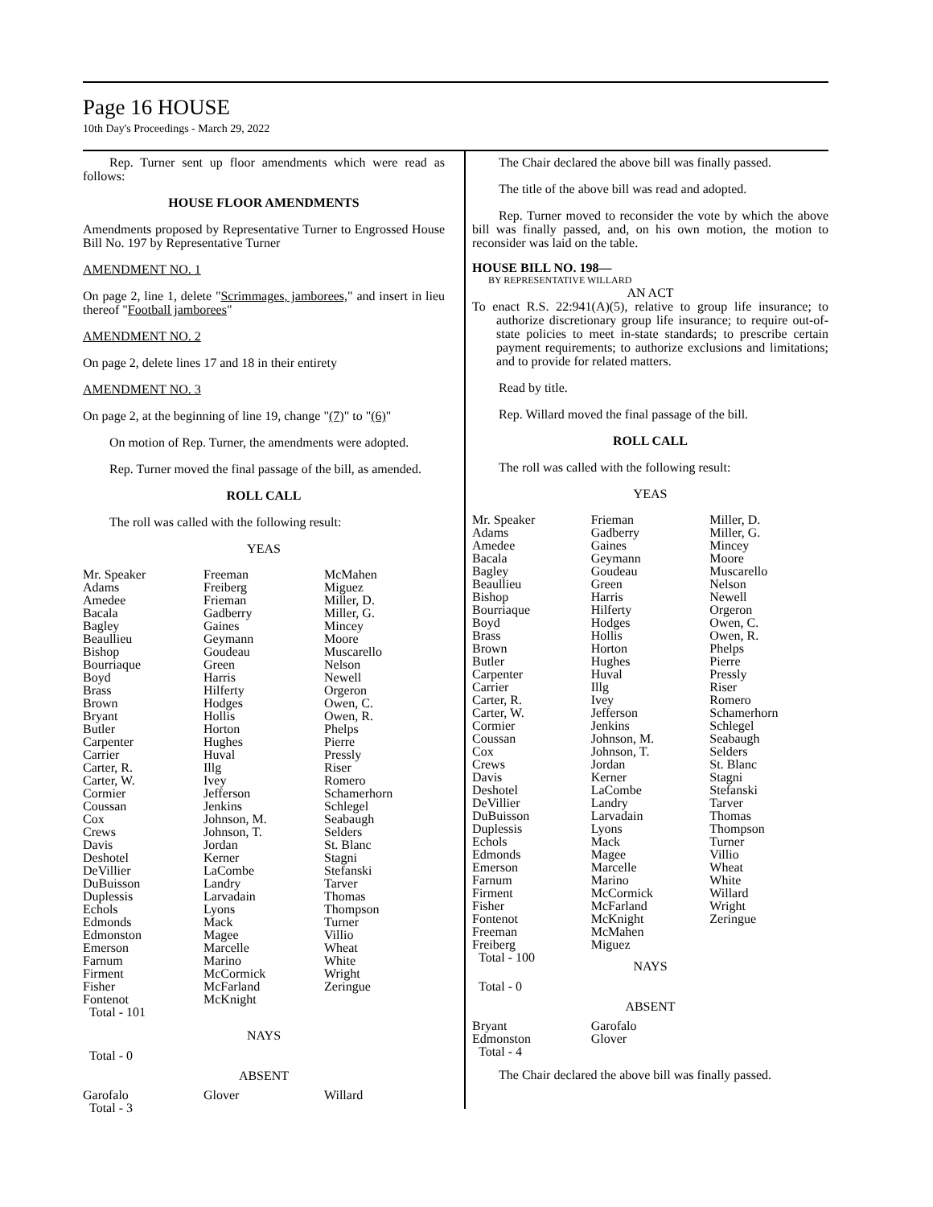Page 16 HOUSE
10th Day's Proceedings - March 29, 2022
Rep. Turner sent up floor amendments which were read as follows:
HOUSE FLOOR AMENDMENTS
Amendments proposed by Representative Turner to Engrossed House Bill No. 197 by Representative Turner
AMENDMENT NO. 1
On page 2, line 1, delete "Scrimmages, jamborees," and insert in lieu thereof "Football jamborees"
AMENDMENT NO. 2
On page 2, delete lines 17 and 18 in their entirety
AMENDMENT NO. 3
On page 2, at the beginning of line 19, change "(7)" to "(6)"
On motion of Rep. Turner, the amendments were adopted.
Rep. Turner moved the final passage of the bill, as amended.
ROLL CALL
The roll was called with the following result:
YEAS
| Mr. Speaker Adams Amedee Bacala Bagley Beaullieu Bishop Bourriaque Boyd Brass Brown Bryant Butler Carpenter Carrier Carter, R. Carter, W. Cormier Coussan Cox Crews Davis Deshotel DeVillier DuBuisson Duplessis Echols Edmonds Edmonston Emerson Farnum Firment Fisher Fontenot Total - 101 | Freeman Freiberg Frieman Gadberry Gaines Geymann Goudeau Green Harris Hilferty Hodges Hollis Horton Hughes Huval Illg Ivey Jefferson Jenkins Johnson, M. Johnson, T. Jordan Kerner LaCombe Landry Larvadain Lyons Mack Magee Marcelle Marino McCormick McFarland McKnight | McMahen Miguez Miller, D. Miller, G. Mincey Moore Muscarello Nelson Newell Orgeron Owen, C. Owen, R. Phelps Pierre Pressly Riser Romero Schamerhorn Schlegel Seabaugh Selders St. Blanc Stagni Stefanski Tarver Thomas Thompson Turner Villio Wheat White Wright Zeringue |
NAYS
Total - 0
ABSENT
| Garofalo Total - 3 | Glover | Willard |
The Chair declared the above bill was finally passed.
The title of the above bill was read and adopted.
Rep. Turner moved to reconsider the vote by which the above bill was finally passed, and, on his own motion, the motion to reconsider was laid on the table.
HOUSE BILL NO. 198—
BY REPRESENTATIVE WILLARD
AN ACT
To enact R.S. 22:941(A)(5), relative to group life insurance; to authorize discretionary group life insurance; to require out-of-state policies to meet in-state standards; to prescribe certain payment requirements; to authorize exclusions and limitations; and to provide for related matters.
Read by title.
Rep. Willard moved the final passage of the bill.
ROLL CALL
The roll was called with the following result:
YEAS
| Mr. Speaker Adams Amedee Bacala Bagley Beaullieu Bishop Bourriaque Boyd Brass Brown Butler Carpenter Carrier Carter, R. Carter, W. Cormier Coussan Cox Crews Davis Deshotel DeVillier DuBuisson Duplessis Echols Edmonds Emerson Farnum Firment Fisher Fontenot Freeman Freiberg Total - 100 | Frieman Gadberry Gaines Geymann Goudeau Green Harris Hilferty Hodges Hollis Horton Hughes Huval Illg Ivey Jefferson Jenkins Johnson, M. Johnson, T. Jordan Kerner LaCombe Landry Larvadain Lyons Mack Magee Marcelle Marino McCormick McFarland McKnight McMahen Miguez | Miller, D. Miller, G. Mincey Moore Muscarello Nelson Newell Orgeron Owen, C. Owen, R. Phelps Pierre Pressly Riser Romero Schamerhorn Schlegel Seabaugh Selders St. Blanc Stagni Stefanski Tarver Thomas Thompson Turner Villio Wheat White Willard Wright Zeringue |
NAYS
Total - 0
ABSENT
| Bryant Edmonston Total - 4 | Garofalo Glover | |
The Chair declared the above bill was finally passed.